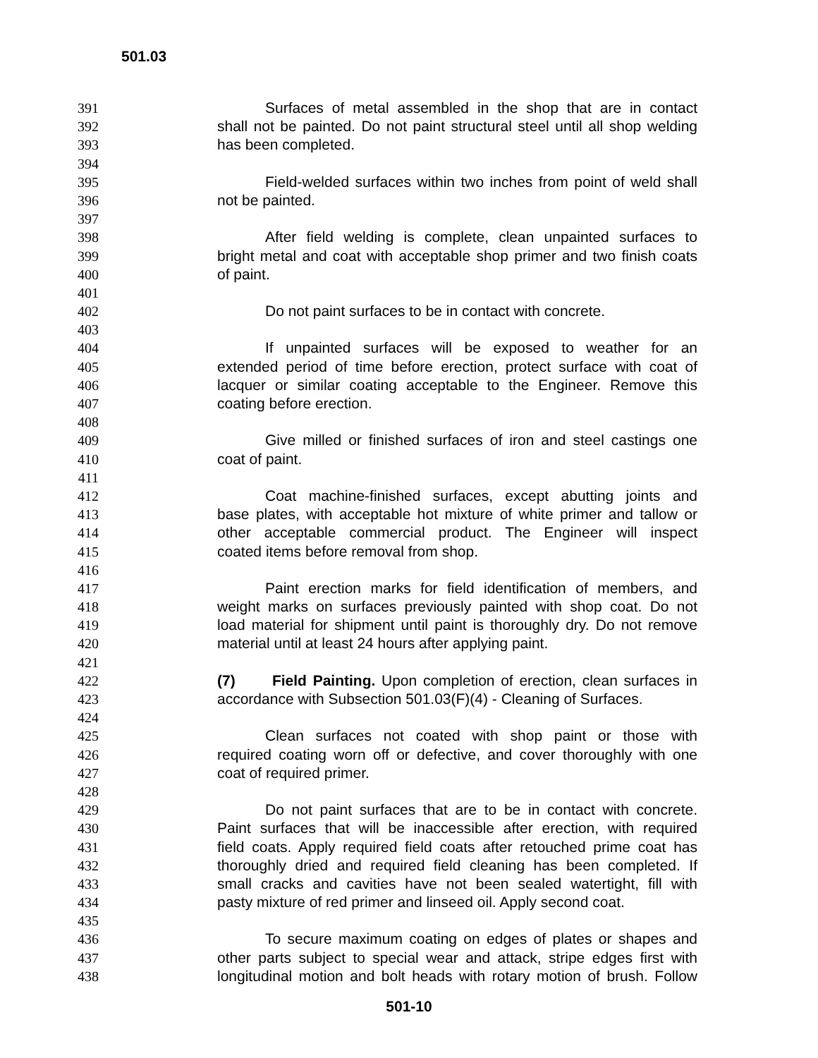501.03
391 Surfaces of metal assembled in the shop that are in contact
392 shall not be painted. Do not paint structural steel until all shop welding
393 has been completed.
394
395 Field-welded surfaces within two inches from point of weld shall
396 not be painted.
397
398 After field welding is complete, clean unpainted surfaces to
399 bright metal and coat with acceptable shop primer and two finish coats
400 of paint.
401
402 Do not paint surfaces to be in contact with concrete.
403
404 If unpainted surfaces will be exposed to weather for an
405 extended period of time before erection, protect surface with coat of
406 lacquer or similar coating acceptable to the Engineer. Remove this
407 coating before erection.
408
409 Give milled or finished surfaces of iron and steel castings one
410 coat of paint.
411
412 Coat machine-finished surfaces, except abutting joints and
413 base plates, with acceptable hot mixture of white primer and tallow or
414 other acceptable commercial product. The Engineer will inspect
415 coated items before removal from shop.
416
417 Paint erection marks for field identification of members, and
418 weight marks on surfaces previously painted with shop coat. Do not
419 load material for shipment until paint is thoroughly dry. Do not remove
420 material until at least 24 hours after applying paint.
421
422 (7) Field Painting. Upon completion of erection, clean surfaces in
423 accordance with Subsection 501.03(F)(4) - Cleaning of Surfaces.
424
425 Clean surfaces not coated with shop paint or those with
426 required coating worn off or defective, and cover thoroughly with one
427 coat of required primer.
428
429 Do not paint surfaces that are to be in contact with concrete.
430 Paint surfaces that will be inaccessible after erection, with required
431 field coats. Apply required field coats after retouched prime coat has
432 thoroughly dried and required field cleaning has been completed. If
433 small cracks and cavities have not been sealed watertight, fill with
434 pasty mixture of red primer and linseed oil. Apply second coat.
435
436 To secure maximum coating on edges of plates or shapes and
437 other parts subject to special wear and attack, stripe edges first with
438 longitudinal motion and bolt heads with rotary motion of brush. Follow
501-10